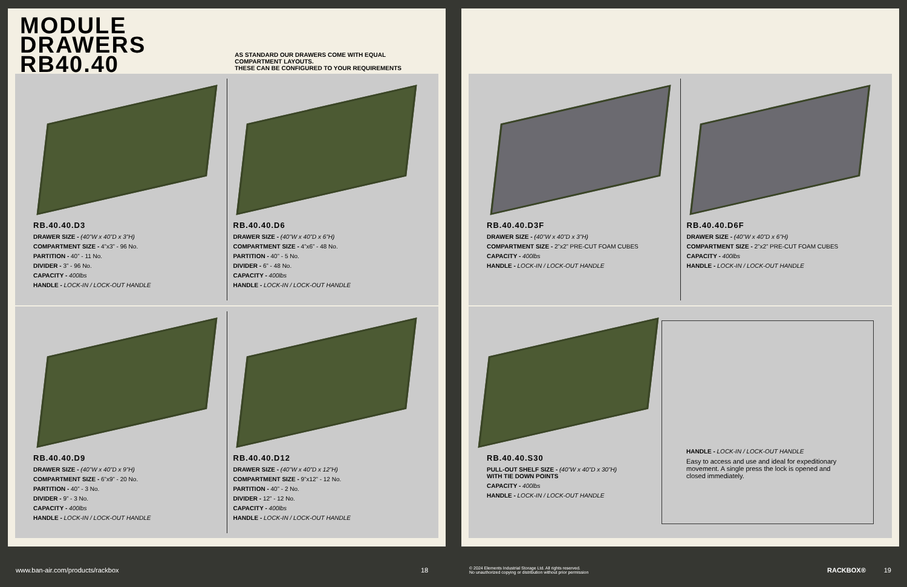MODULE DRAWERS
RB40.40
AS STANDARD OUR DRAWERS COME WITH EQUAL COMPARTMENT LAYOUTS.
THESE CAN BE CONFIGURED TO YOUR REQUIREMENTS
RB.40.40.D3
DRAWER SIZE - (40”W x 40”D x 3”H)
COMPARTMENT SIZE - 4”x3” - 96 No.
PARTITION - 40” - 11 No.
DIVIDER - 3” - 96 No.
CAPACITY - 400lbs
HANDLE - LOCK-IN / LOCK-OUT HANDLE
RB.40.40.D6
DRAWER SIZE - (40”W x 40”D x 6”H)
COMPARTMENT SIZE - 4”x6” - 48 No.
PARTITION - 40” - 5 No.
DIVIDER - 6” - 48 No.
CAPACITY - 400lbs
HANDLE - LOCK-IN / LOCK-OUT HANDLE
RB.40.40.D9
DRAWER SIZE - (40”W x 40”D x 9”H)
COMPARTMENT SIZE - 6”x9” - 20 No.
PARTITION - 40” - 3 No.
DIVIDER - 9” - 3 No.
CAPACITY - 400lbs
HANDLE - LOCK-IN / LOCK-OUT HANDLE
RB.40.40.D12
DRAWER SIZE - (40”W x 40”D x 12”H)
COMPARTMENT SIZE - 9”x12” - 12 No.
PARTITION - 40” - 2 No.
DIVIDER - 12” - 12 No.
CAPACITY - 400lbs
HANDLE - LOCK-IN / LOCK-OUT HANDLE
RB.40.40.D3F
DRAWER SIZE - (40”W x 40”D x 3”H)
COMPARTMENT SIZE - 2”x2” PRE-CUT FOAM CUBES
CAPACITY - 400lbs
HANDLE - LOCK-IN / LOCK-OUT HANDLE
RB.40.40.D6F
DRAWER SIZE - (40”W x 40”D x 6”H)
COMPARTMENT SIZE - 2”x2” PRE-CUT FOAM CUBES
CAPACITY - 400lbs
HANDLE - LOCK-IN / LOCK-OUT HANDLE
RB.40.40.S30
PULL-OUT SHELF SIZE - (40”W x 40”D x 30”H)
WITH TIE DOWN POINTS
CAPACITY - 400lbs
HANDLE - LOCK-IN / LOCK-OUT HANDLE
HANDLE - LOCK-IN / LOCK-OUT HANDLE
Easy to access and use and ideal for expeditionary movement. A single press the lock is opened and closed immediately.
www.ban-air.com/products/rackbox 18 © 2024 Elements Industrial Storage Ltd. All rights reserved.
No unauthorized copying or distribution without prior permission RACKBOX® 19